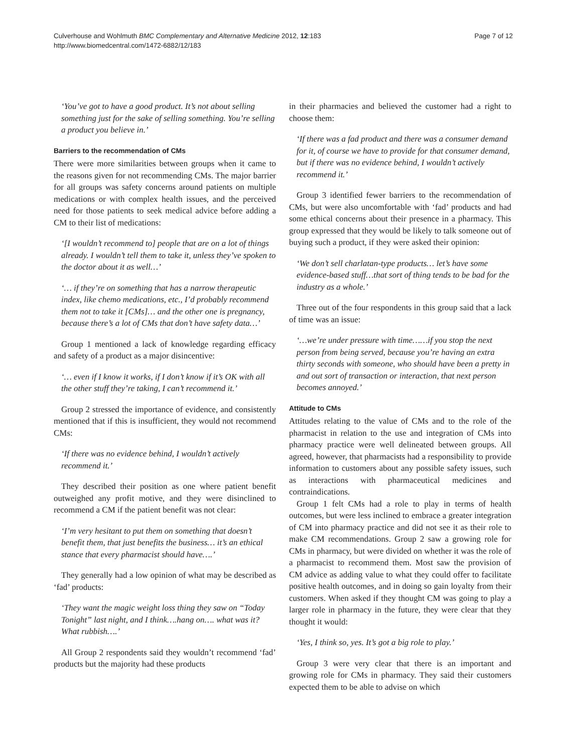Culverhouse and Wohlmuth BMC Complementary and Alternative Medicine 2012, 12:183
http://www.biomedcentral.com/1472-6882/12/183
Page 7 of 12
‘You’ve got to have a good product. It’s not about selling something just for the sake of selling something. You’re selling a product you believe in.’
Barriers to the recommendation of CMs
There were more similarities between groups when it came to the reasons given for not recommending CMs. The major barrier for all groups was safety concerns around patients on multiple medications or with complex health issues, and the perceived need for those patients to seek medical advice before adding a CM to their list of medications:
‘[I wouldn’t recommend to] people that are on a lot of things already. I wouldn’t tell them to take it, unless they’ve spoken to the doctor about it as well…’
‘… if they’re on something that has a narrow therapeutic index, like chemo medications, etc., I’d probably recommend them not to take it [CMs]… and the other one is pregnancy, because there’s a lot of CMs that don’t have safety data…’
Group 1 mentioned a lack of knowledge regarding efficacy and safety of a product as a major disincentive:
‘… even if I know it works, if I don’t know if it’s OK with all the other stuff they’re taking, I can’t recommend it.’
Group 2 stressed the importance of evidence, and consistently mentioned that if this is insufficient, they would not recommend CMs:
‘If there was no evidence behind, I wouldn’t actively recommend it.’
They described their position as one where patient benefit outweighed any profit motive, and they were disinclined to recommend a CM if the patient benefit was not clear:
‘I’m very hesitant to put them on something that doesn’t benefit them, that just benefits the business… it’s an ethical stance that every pharmacist should have….’
They generally had a low opinion of what may be described as ‘fad’ products:
‘They want the magic weight loss thing they saw on “Today Tonight” last night, and I think….hang on…. what was it? What rubbish….’
All Group 2 respondents said they wouldn’t recommend ‘fad’ products but the majority had these products
in their pharmacies and believed the customer had a right to choose them:
‘If there was a fad product and there was a consumer demand for it, of course we have to provide for that consumer demand, but if there was no evidence behind, I wouldn’t actively recommend it.’
Group 3 identified fewer barriers to the recommendation of CMs, but were also uncomfortable with ‘fad’ products and had some ethical concerns about their presence in a pharmacy. This group expressed that they would be likely to talk someone out of buying such a product, if they were asked their opinion:
‘We don’t sell charlatan-type products… let’s have some evidence-based stuff…that sort of thing tends to be bad for the industry as a whole.’
Three out of the four respondents in this group said that a lack of time was an issue:
‘…we’re under pressure with time……if you stop the next person from being served, because you’re having an extra thirty seconds with someone, who should have been a pretty in and out sort of transaction or interaction, that next person becomes annoyed.’
Attitude to CMs
Attitudes relating to the value of CMs and to the role of the pharmacist in relation to the use and integration of CMs into pharmacy practice were well delineated between groups. All agreed, however, that pharmacists had a responsibility to provide information to customers about any possible safety issues, such as interactions with pharmaceutical medicines and contraindications.
Group 1 felt CMs had a role to play in terms of health outcomes, but were less inclined to embrace a greater integration of CM into pharmacy practice and did not see it as their role to make CM recommendations. Group 2 saw a growing role for CMs in pharmacy, but were divided on whether it was the role of a pharmacist to recommend them. Most saw the provision of CM advice as adding value to what they could offer to facilitate positive health outcomes, and in doing so gain loyalty from their customers. When asked if they thought CM was going to play a larger role in pharmacy in the future, they were clear that they thought it would:
‘Yes, I think so, yes. It’s got a big role to play.’
Group 3 were very clear that there is an important and growing role for CMs in pharmacy. They said their customers expected them to be able to advise on which